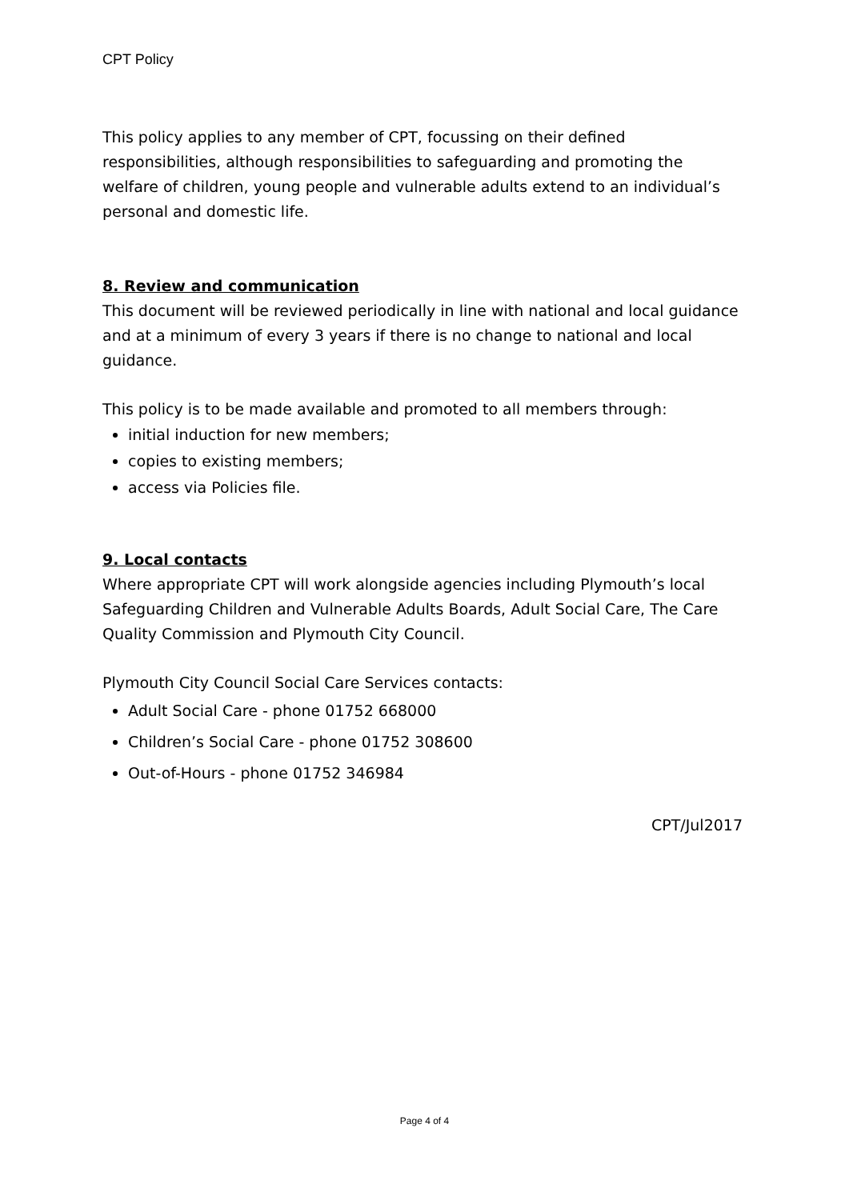CPT Policy
This policy applies to any member of CPT, focussing on their defined responsibilities, although responsibilities to safeguarding and promoting the welfare of children, young people and vulnerable adults extend to an individual’s personal and domestic life.
8. Review and communication
This document will be reviewed periodically in line with national and local guidance and at a minimum of every 3 years if there is no change to national and local guidance.
This policy is to be made available and promoted to all members through:
initial induction for new members;
copies to existing members;
access via Policies file.
9. Local contacts
Where appropriate CPT will work alongside agencies including Plymouth’s local Safeguarding Children and Vulnerable Adults Boards, Adult Social Care, The Care Quality Commission and Plymouth City Council.
Plymouth City Council Social Care Services contacts:
Adult Social Care - phone 01752 668000
Children’s Social Care - phone 01752 308600
Out-of-Hours - phone 01752 346984
CPT/Jul2017
Page 4 of 4